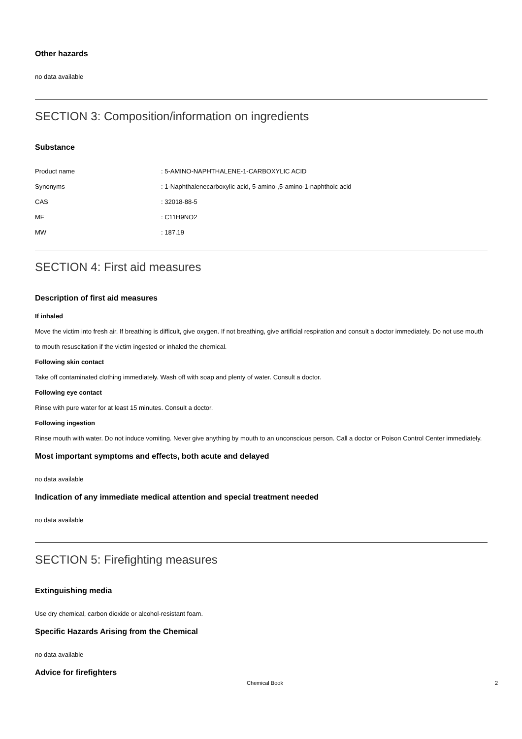Other hazards
no data available
SECTION 3: Composition/information on ingredients
Substance
| Product name | : 5-AMINO-NAPHTHALENE-1-CARBOXYLIC ACID |
| Synonyms | : 1-Naphthalenecarboxylic acid, 5-amino-,5-amino-1-naphthoic acid |
| CAS | : 32018-88-5 |
| MF | : C11H9NO2 |
| MW | : 187.19 |
SECTION 4: First aid measures
Description of first aid measures
If inhaled
Move the victim into fresh air. If breathing is difficult, give oxygen. If not breathing, give artificial respiration and consult a doctor immediately. Do not use mouth to mouth resuscitation if the victim ingested or inhaled the chemical.
Following skin contact
Take off contaminated clothing immediately. Wash off with soap and plenty of water. Consult a doctor.
Following eye contact
Rinse with pure water for at least 15 minutes. Consult a doctor.
Following ingestion
Rinse mouth with water. Do not induce vomiting. Never give anything by mouth to an unconscious person. Call a doctor or Poison Control Center immediately.
Most important symptoms and effects, both acute and delayed
no data available
Indication of any immediate medical attention and special treatment needed
no data available
SECTION 5: Firefighting measures
Extinguishing media
Use dry chemical, carbon dioxide or alcohol-resistant foam.
Specific Hazards Arising from the Chemical
no data available
Advice for firefighters
Chemical Book 2